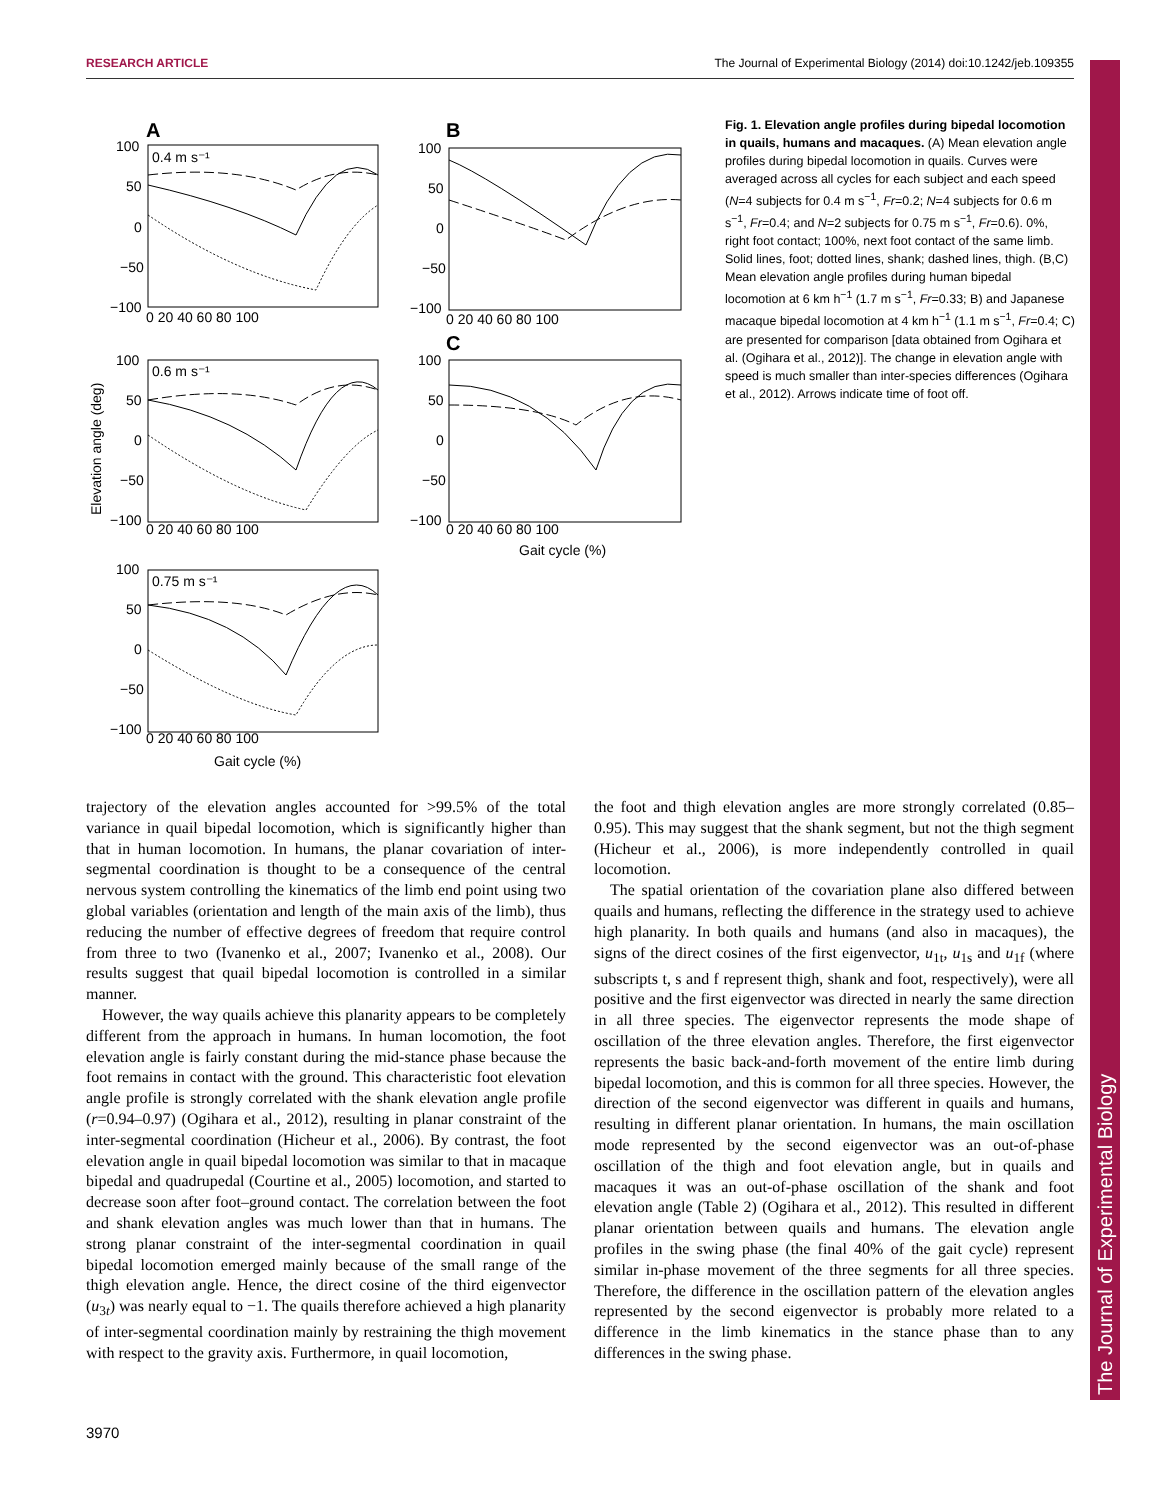RESEARCH ARTICLE The Journal of Experimental Biology (2014) doi:10.1242/jeb.109355
The Journal of Experimental Biology
A
B
C
0.4 m s⁻¹
0.6 m s⁻¹
0.75 m s⁻¹
100
50
0
−50
−100
0 20 40 60 80 100
100
50
0
−50
−100
0 20 40 60 80 100
100
50
0
−50
−100
0 20 40 60 80 100
100
50
0
−50
−100
0 20 40 60 80 100
Gait cycle (%)
100
50
0
−50
−100
0 20 40 60 80 100
Gait cycle (%)
Elevation angle (deg)
Fig. 1. Elevation angle profiles during bipedal locomotion in quails, humans and macaques. (A) Mean elevation angle profiles during bipedal locomotion in quails. Curves were averaged across all cycles for each subject and each speed (N=4 subjects for 0.4 m s<sup>−1</sup>, Fr=0.2; N=4 subjects for 0.6 m s<sup>−1</sup>, Fr=0.4; and N=2 subjects for 0.75 m s<sup>−1</sup>, Fr=0.6). 0%, right foot contact; 100%, next foot contact of the same limb. Solid lines, foot; dotted lines, shank; dashed lines, thigh. (B,C) Mean elevation angle profiles during human bipedal locomotion at 6 km h<sup>−1</sup> (1.7 m s<sup>−1</sup>, Fr=0.33; B) and Japanese macaque bipedal locomotion at 4 km h<sup>−1</sup> (1.1 m s<sup>−1</sup>, Fr=0.4; C) are presented for comparison [data obtained from Ogihara et al. (Ogihara et al., 2012)]. The change in elevation angle with speed is much smaller than inter-species differences (Ogihara et al., 2012). Arrows indicate time of foot off.
trajectory of the elevation angles accounted for >99.5% of the total variance in quail bipedal locomotion, which is significantly higher than that in human locomotion. In humans, the planar covariation of inter-segmental coordination is thought to be a consequence of the central nervous system controlling the kinematics of the limb end point using two global variables (orientation and length of the main axis of the limb), thus reducing the number of effective degrees of freedom that require control from three to two (Ivanenko et al., 2007; Ivanenko et al., 2008). Our results suggest that quail bipedal locomotion is controlled in a similar manner.
However, the way quails achieve this planarity appears to be completely different from the approach in humans. In human locomotion, the foot elevation angle is fairly constant during the mid-stance phase because the foot remains in contact with the ground. This characteristic foot elevation angle profile is strongly correlated with the shank elevation angle profile (r=0.94–0.97) (Ogihara et al., 2012), resulting in planar constraint of the inter-segmental coordination (Hicheur et al., 2006). By contrast, the foot elevation angle in quail bipedal locomotion was similar to that in macaque bipedal and quadrupedal (Courtine et al., 2005) locomotion, and started to decrease soon after foot–ground contact. The correlation between the foot and shank elevation angles was much lower than that in humans. The strong planar constraint of the inter-segmental coordination in quail bipedal locomotion emerged mainly because of the small range of the thigh elevation angle. Hence, the direct cosine of the third eigenvector (u<sub>3t</sub>) was nearly equal to −1. The quails therefore achieved a high planarity of inter-segmental coordination mainly by restraining the thigh movement with respect to the gravity axis. Furthermore, in quail locomotion,
the foot and thigh elevation angles are more strongly correlated (0.85–0.95). This may suggest that the shank segment, but not the thigh segment (Hicheur et al., 2006), is more independently controlled in quail locomotion.
The spatial orientation of the covariation plane also differed between quails and humans, reflecting the difference in the strategy used to achieve high planarity. In both quails and humans (and also in macaques), the signs of the direct cosines of the first eigenvector, u<sub>1t</sub>, u<sub>1s</sub> and u<sub>1f</sub> (where subscripts t, s and f represent thigh, shank and foot, respectively), were all positive and the first eigenvector was directed in nearly the same direction in all three species. The eigenvector represents the mode shape of oscillation of the three elevation angles. Therefore, the first eigenvector represents the basic back-and-forth movement of the entire limb during bipedal locomotion, and this is common for all three species. However, the direction of the second eigenvector was different in quails and humans, resulting in different planar orientation. In humans, the main oscillation mode represented by the second eigenvector was an out-of-phase oscillation of the thigh and foot elevation angle, but in quails and macaques it was an out-of-phase oscillation of the shank and foot elevation angle (Table 2) (Ogihara et al., 2012). This resulted in different planar orientation between quails and humans. The elevation angle profiles in the swing phase (the final 40% of the gait cycle) represent similar in-phase movement of the three segments for all three species. Therefore, the difference in the oscillation pattern of the elevation angles represented by the second eigenvector is probably more related to a difference in the limb kinematics in the stance phase than to any differences in the swing phase.
3970